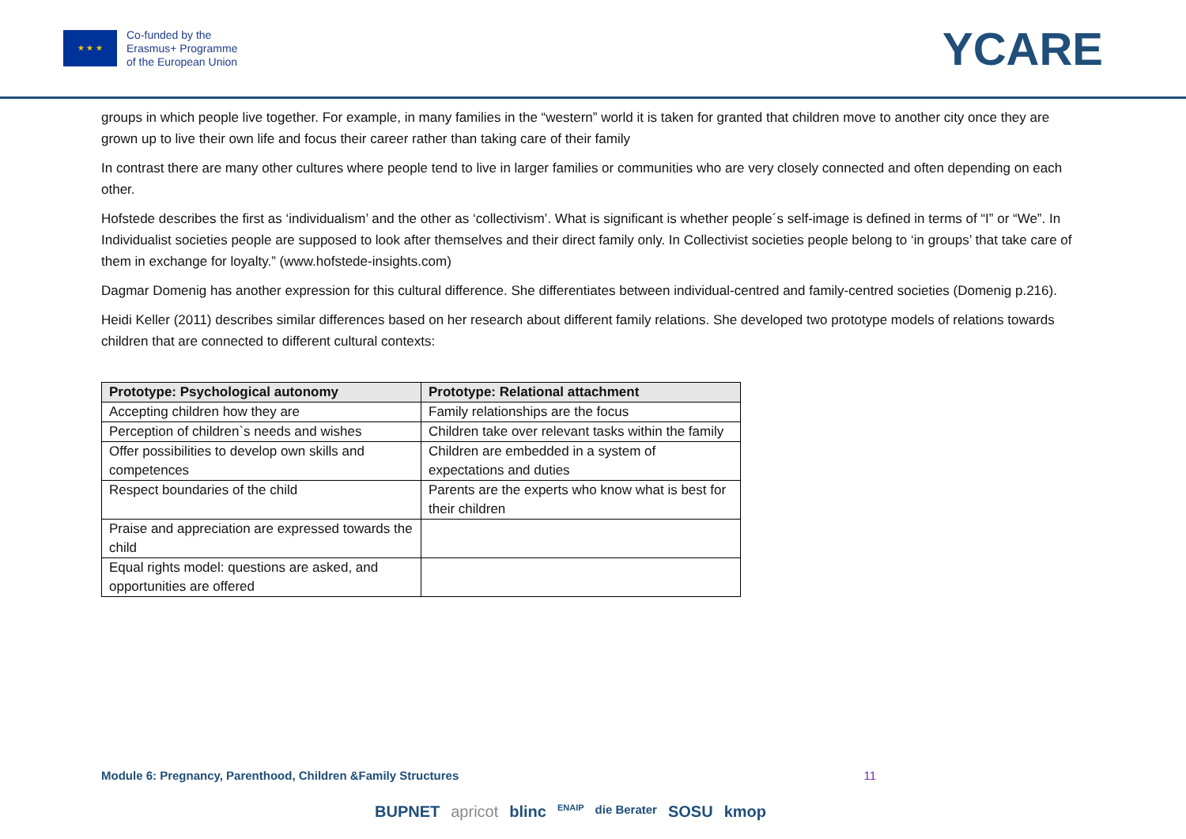★ ★ ★
Co-funded by the
Erasmus+ Programme
of the European Union
YCARE
groups in which people live together. For example, in many families in the “western” world it is taken for granted that children move to another city once they are grown up to live their own life and focus their career rather than taking care of their family
In contrast there are many other cultures where people tend to live in larger families or communities who are very closely connected and often depending on each other.
Hofstede describes the first as ‘individualism’ and the other as ‘collectivism’. What is significant is whether people´s self-image is defined in terms of “I” or “We”. In Individualist societies people are supposed to look after themselves and their direct family only. In Collectivist societies people belong to ‘in groups’ that take care of them in exchange for loyalty.” (www.hofstede-insights.com)
Dagmar Domenig has another expression for this cultural difference. She differentiates between individual-centred and family-centred societies (Domenig p.216).
Heidi Keller (2011) describes similar differences based on her research about different family relations. She developed two prototype models of relations towards children that are connected to different cultural contexts:
| Prototype: Psychological autonomy | Prototype: Relational attachment |
| --- | --- |
| Accepting children how they are | Family relationships are the focus |
| Perception of children`s needs and wishes | Children take over relevant tasks within the family |
| Offer possibilities to develop own skills and competences | Children are embedded in a system of expectations and duties |
| Respect boundaries of the child | Parents are the experts who know what is best for their children |
| Praise and appreciation are expressed towards the child | |
| Equal rights model: questions are asked, and opportunities are offered | |
Module 6: Pregnancy, Parenthood, Children &Family Structures 11
BUPNET apricot blinc ENAIP die Berater SOSU kmop